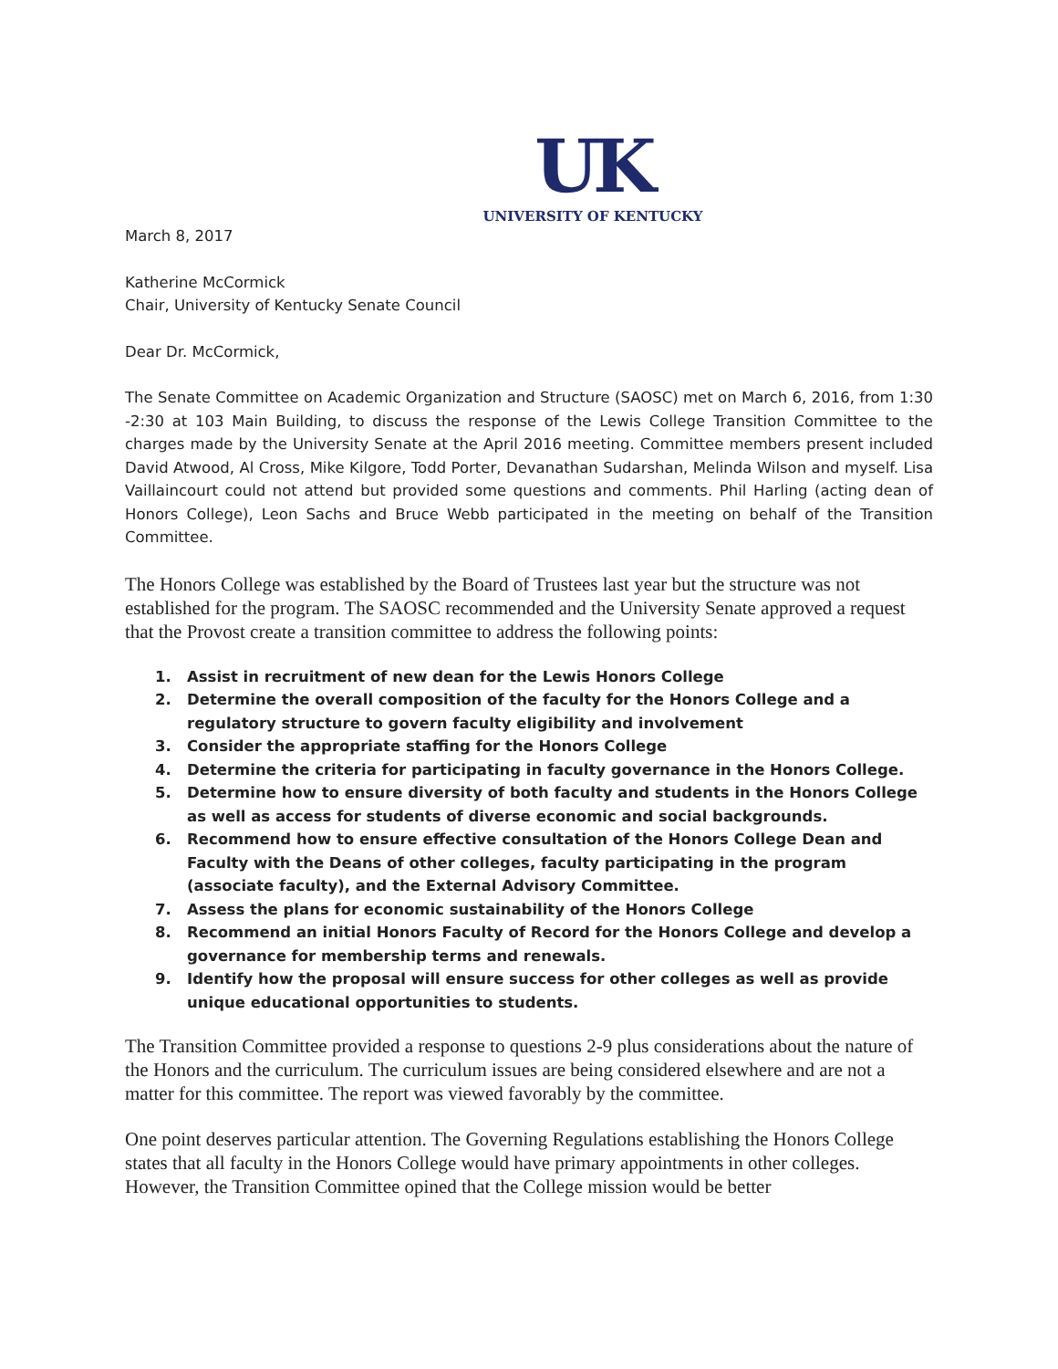UK
UNIVERSITY OF KENTUCKY
March 8, 2017
Katherine McCormick
Chair, University of Kentucky Senate Council
Dear Dr. McCormick,
The Senate Committee on Academic Organization and Structure (SAOSC) met on March 6, 2016, from 1:30 -2:30 at 103 Main Building, to discuss the response of the Lewis College Transition Committee to the charges made by the University Senate at the April 2016 meeting. Committee members present included David Atwood, Al Cross, Mike Kilgore, Todd Porter, Devanathan Sudarshan, Melinda Wilson and myself. Lisa Vaillaincourt could not attend but provided some questions and comments. Phil Harling (acting dean of Honors College), Leon Sachs and Bruce Webb participated in the meeting on behalf of the Transition Committee.
The Honors College was established by the Board of Trustees last year but the structure was not established for the program. The SAOSC recommended and the University Senate approved a request that the Provost create a transition committee to address the following points:
1. Assist in recruitment of new dean for the Lewis Honors College
2. Determine the overall composition of the faculty for the Honors College and a regulatory structure to govern faculty eligibility and involvement
3. Consider the appropriate staffing for the Honors College
4. Determine the criteria for participating in faculty governance in the Honors College.
5. Determine how to ensure diversity of both faculty and students in the Honors College as well as access for students of diverse economic and social backgrounds.
6. Recommend how to ensure effective consultation of the Honors College Dean and Faculty with the Deans of other colleges, faculty participating in the program (associate faculty), and the External Advisory Committee.
7. Assess the plans for economic sustainability of the Honors College
8. Recommend an initial Honors Faculty of Record for the Honors College and develop a governance for membership terms and renewals.
9. Identify how the proposal will ensure success for other colleges as well as provide unique educational opportunities to students.
The Transition Committee provided a response to questions 2-9 plus considerations about the nature of the Honors and the curriculum. The curriculum issues are being considered elsewhere and are not a matter for this committee. The report was viewed favorably by the committee.
One point deserves particular attention. The Governing Regulations establishing the Honors College states that all faculty in the Honors College would have primary appointments in other colleges. However, the Transition Committee opined that the College mission would be better